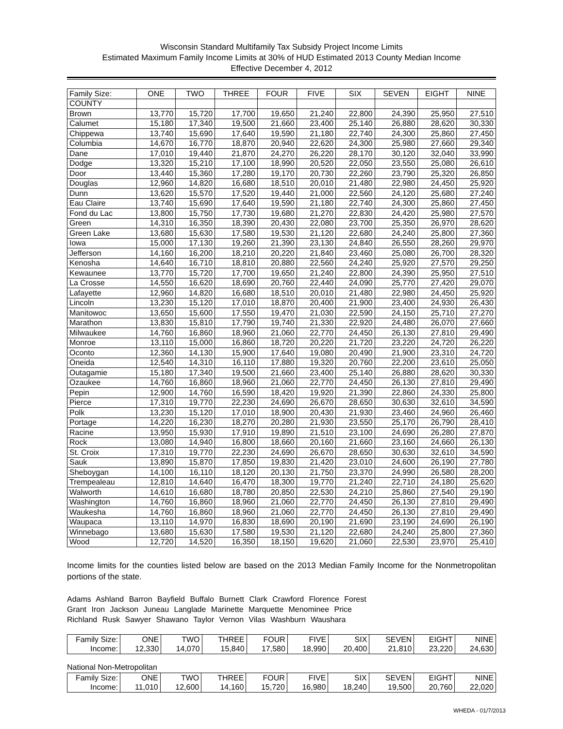Wisconsin Standard Multifamily Tax Subsidy Project Income Limits
Estimated Maximum Family Income Limits at 30% of HUD Estimated 2013 County Median Income
Effective December 4, 2012
| Family Size: | ONE | TWO | THREE | FOUR | FIVE | SIX | SEVEN | EIGHT | NINE |
| --- | --- | --- | --- | --- | --- | --- | --- | --- | --- |
| COUNTY | | | | | | | | | |
| Brown | 13,770 | 15,720 | 17,700 | 19,650 | 21,240 | 22,800 | 24,390 | 25,950 | 27,510 |
| Calumet | 15,180 | 17,340 | 19,500 | 21,660 | 23,400 | 25,140 | 26,880 | 28,620 | 30,330 |
| Chippewa | 13,740 | 15,690 | 17,640 | 19,590 | 21,180 | 22,740 | 24,300 | 25,860 | 27,450 |
| Columbia | 14,670 | 16,770 | 18,870 | 20,940 | 22,620 | 24,300 | 25,980 | 27,660 | 29,340 |
| Dane | 17,010 | 19,440 | 21,870 | 24,270 | 26,220 | 28,170 | 30,120 | 32,040 | 33,990 |
| Dodge | 13,320 | 15,210 | 17,100 | 18,990 | 20,520 | 22,050 | 23,550 | 25,080 | 26,610 |
| Door | 13,440 | 15,360 | 17,280 | 19,170 | 20,730 | 22,260 | 23,790 | 25,320 | 26,850 |
| Douglas | 12,960 | 14,820 | 16,680 | 18,510 | 20,010 | 21,480 | 22,980 | 24,450 | 25,920 |
| Dunn | 13,620 | 15,570 | 17,520 | 19,440 | 21,000 | 22,560 | 24,120 | 25,680 | 27,240 |
| Eau Claire | 13,740 | 15,690 | 17,640 | 19,590 | 21,180 | 22,740 | 24,300 | 25,860 | 27,450 |
| Fond du Lac | 13,800 | 15,750 | 17,730 | 19,680 | 21,270 | 22,830 | 24,420 | 25,980 | 27,570 |
| Green | 14,310 | 16,350 | 18,390 | 20,430 | 22,080 | 23,700 | 25,350 | 26,970 | 28,620 |
| Green Lake | 13,680 | 15,630 | 17,580 | 19,530 | 21,120 | 22,680 | 24,240 | 25,800 | 27,360 |
| Iowa | 15,000 | 17,130 | 19,260 | 21,390 | 23,130 | 24,840 | 26,550 | 28,260 | 29,970 |
| Jefferson | 14,160 | 16,200 | 18,210 | 20,220 | 21,840 | 23,460 | 25,080 | 26,700 | 28,320 |
| Kenosha | 14,640 | 16,710 | 18,810 | 20,880 | 22,560 | 24,240 | 25,920 | 27,570 | 29,250 |
| Kewaunee | 13,770 | 15,720 | 17,700 | 19,650 | 21,240 | 22,800 | 24,390 | 25,950 | 27,510 |
| La Crosse | 14,550 | 16,620 | 18,690 | 20,760 | 22,440 | 24,090 | 25,770 | 27,420 | 29,070 |
| Lafayette | 12,960 | 14,820 | 16,680 | 18,510 | 20,010 | 21,480 | 22,980 | 24,450 | 25,920 |
| Lincoln | 13,230 | 15,120 | 17,010 | 18,870 | 20,400 | 21,900 | 23,400 | 24,930 | 26,430 |
| Manitowoc | 13,650 | 15,600 | 17,550 | 19,470 | 21,030 | 22,590 | 24,150 | 25,710 | 27,270 |
| Marathon | 13,830 | 15,810 | 17,790 | 19,740 | 21,330 | 22,920 | 24,480 | 26,070 | 27,660 |
| Milwaukee | 14,760 | 16,860 | 18,960 | 21,060 | 22,770 | 24,450 | 26,130 | 27,810 | 29,490 |
| Monroe | 13,110 | 15,000 | 16,860 | 18,720 | 20,220 | 21,720 | 23,220 | 24,720 | 26,220 |
| Oconto | 12,360 | 14,130 | 15,900 | 17,640 | 19,080 | 20,490 | 21,900 | 23,310 | 24,720 |
| Oneida | 12,540 | 14,310 | 16,110 | 17,880 | 19,320 | 20,760 | 22,200 | 23,610 | 25,050 |
| Outagamie | 15,180 | 17,340 | 19,500 | 21,660 | 23,400 | 25,140 | 26,880 | 28,620 | 30,330 |
| Ozaukee | 14,760 | 16,860 | 18,960 | 21,060 | 22,770 | 24,450 | 26,130 | 27,810 | 29,490 |
| Pepin | 12,900 | 14,760 | 16,590 | 18,420 | 19,920 | 21,390 | 22,860 | 24,330 | 25,800 |
| Pierce | 17,310 | 19,770 | 22,230 | 24,690 | 26,670 | 28,650 | 30,630 | 32,610 | 34,590 |
| Polk | 13,230 | 15,120 | 17,010 | 18,900 | 20,430 | 21,930 | 23,460 | 24,960 | 26,460 |
| Portage | 14,220 | 16,230 | 18,270 | 20,280 | 21,930 | 23,550 | 25,170 | 26,790 | 28,410 |
| Racine | 13,950 | 15,930 | 17,910 | 19,890 | 21,510 | 23,100 | 24,690 | 26,280 | 27,870 |
| Rock | 13,080 | 14,940 | 16,800 | 18,660 | 20,160 | 21,660 | 23,160 | 24,660 | 26,130 |
| St. Croix | 17,310 | 19,770 | 22,230 | 24,690 | 26,670 | 28,650 | 30,630 | 32,610 | 34,590 |
| Sauk | 13,890 | 15,870 | 17,850 | 19,830 | 21,420 | 23,010 | 24,600 | 26,190 | 27,780 |
| Sheboygan | 14,100 | 16,110 | 18,120 | 20,130 | 21,750 | 23,370 | 24,990 | 26,580 | 28,200 |
| Trempealeau | 12,810 | 14,640 | 16,470 | 18,300 | 19,770 | 21,240 | 22,710 | 24,180 | 25,620 |
| Walworth | 14,610 | 16,680 | 18,780 | 20,850 | 22,530 | 24,210 | 25,860 | 27,540 | 29,190 |
| Washington | 14,760 | 16,860 | 18,960 | 21,060 | 22,770 | 24,450 | 26,130 | 27,810 | 29,490 |
| Waukesha | 14,760 | 16,860 | 18,960 | 21,060 | 22,770 | 24,450 | 26,130 | 27,810 | 29,490 |
| Waupaca | 13,110 | 14,970 | 16,830 | 18,690 | 20,190 | 21,690 | 23,190 | 24,690 | 26,190 |
| Winnebago | 13,680 | 15,630 | 17,580 | 19,530 | 21,120 | 22,680 | 24,240 | 25,800 | 27,360 |
| Wood | 12,720 | 14,520 | 16,350 | 18,150 | 19,620 | 21,060 | 22,530 | 23,970 | 25,410 |
Income limits for the counties listed below are based on the 2013 Median Family Income for the Nonmetropolitan portions of the state.
Adams Ashland Barron Bayfield Buffalo Burnett Clark Crawford Florence Forest
Grant Iron Jackson Juneau Langlade Marinette Marquette Menominee Price
Richland Rusk Sawyer Shawano Taylor Vernon Vilas Washburn Waushara
| Family Size: | ONE | TWO | THREE | FOUR | FIVE | SIX | SEVEN | EIGHT | NINE |
| Income: | 12,330 | 14,070 | 15,840 | 17,580 | 18,990 | 20,400 | 21,810 | 23,220 | 24,630 |
National Non-Metropolitan
| Family Size: | ONE | TWO | THREE | FOUR | FIVE | SIX | SEVEN | EIGHT | NINE |
| Income: | 11,010 | 12,600 | 14,160 | 15,720 | 16,980 | 18,240 | 19,500 | 20,760 | 22,020 |
WHEDA - 01/7/2013